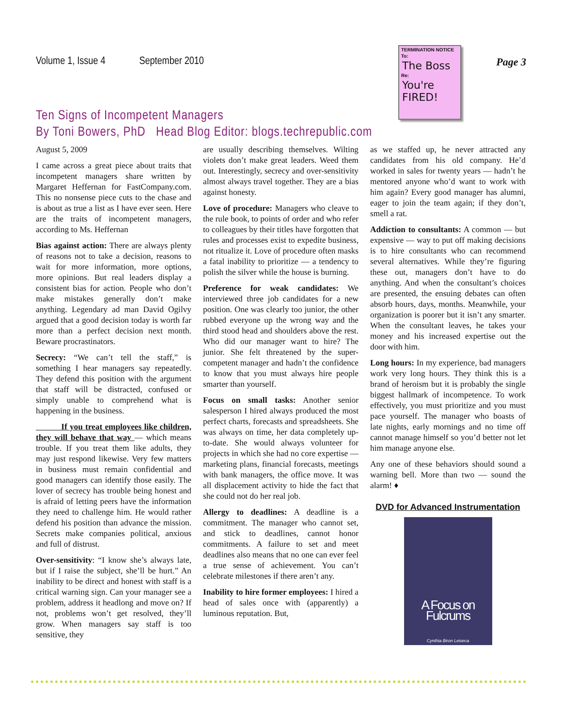Volume 1, Issue 4 September 2010 Page 3
TERMINATION NOTICE
To:
The Boss
Re:
You're FIRED!
Ten Signs of Incompetent Managers
By Toni Bowers, PhD Head Blog Editor: blogs.techrepublic.com
August 5, 2009
I came across a great piece about traits that incompetent managers share written by Margaret Heffernan for FastCompany.com. This no nonsense piece cuts to the chase and is about as true a list as I have ever seen. Here are the traits of incompetent managers, according to Ms. Heffernan
Bias against action: There are always plenty of reasons not to take a decision, reasons to wait for more information, more options, more opinions. But real leaders display a consistent bias for action. People who don’t make mistakes generally don’t make anything. Legendary ad man David Ogilvy argued that a good decision today is worth far more than a perfect decision next month. Beware procrastinators.
Secrecy: “We can’t tell the staff,” is something I hear managers say repeatedly. They defend this position with the argument that staff will be distracted, confused or simply unable to comprehend what is happening in the business.
If you treat employees like children, they will behave that way — which means trouble. If you treat them like adults, they may just respond likewise. Very few matters in business must remain confidential and good managers can identify those easily. The lover of secrecy has trouble being honest and is afraid of letting peers have the information they need to challenge him. He would rather defend his position than advance the mission. Secrets make companies political, anxious and full of distrust.
Over-sensitivity: “I know she’s always late, but if I raise the subject, she’ll be hurt.” An inability to be direct and honest with staff is a critical warning sign. Can your manager see a problem, address it headlong and move on? If not, problems won’t get resolved, they’ll grow. When managers say staff is too sensitive, they
are usually describing themselves. Wilting violets don’t make great leaders. Weed them out. Interestingly, secrecy and over-sensitivity almost always travel together. They are a bias against honesty.
Love of procedure: Managers who cleave to the rule book, to points of order and who refer to colleagues by their titles have forgotten that rules and processes exist to expedite business, not ritualize it. Love of procedure often masks a fatal inability to prioritize — a tendency to polish the silver while the house is burning.
Preference for weak candidates: We interviewed three job candidates for a new position. One was clearly too junior, the other rubbed everyone up the wrong way and the third stood head and shoulders above the rest. Who did our manager want to hire? The junior. She felt threatened by the super-competent manager and hadn’t the confidence to know that you must always hire people smarter than yourself.
Focus on small tasks: Another senior salesperson I hired always produced the most perfect charts, forecasts and spreadsheets. She was always on time, her data completely up-to-date. She would always volunteer for projects in which she had no core expertise — marketing plans, financial forecasts, meetings with bank managers, the office move. It was all displacement activity to hide the fact that she could not do her real job.
Allergy to deadlines: A deadline is a commitment. The manager who cannot set, and stick to deadlines, cannot honor commitments. A failure to set and meet deadlines also means that no one can ever feel a true sense of achievement. You can’t celebrate milestones if there aren’t any.
Inability to hire former employees: I hired a head of sales once with (apparently) a luminous reputation. But,
as we staffed up, he never attracted any candidates from his old company. He’d worked in sales for twenty years — hadn’t he mentored anyone who’d want to work with him again? Every good manager has alumni, eager to join the team again; if they don’t, smell a rat.
Addiction to consultants: A common — but expensive — way to put off making decisions is to hire consultants who can recommend several alternatives. While they’re figuring these out, managers don’t have to do anything. And when the consultant’s choices are presented, the ensuing debates can often absorb hours, days, months. Meanwhile, your organization is poorer but it isn’t any smarter. When the consultant leaves, he takes your money and his increased expertise out the door with him.
Long hours: In my experience, bad managers work very long hours. They think this is a brand of heroism but it is probably the single biggest hallmark of incompetence. To work effectively, you must prioritize and you must pace yourself. The manager who boasts of late nights, early mornings and no time off cannot manage himself so you’d better not let him manage anyone else.
Any one of these behaviors should sound a warning bell. More than two — sound the alarm! ♦
DVD for Advanced Instrumentation
A Focus on Fulcrums
Cynthia Biron Leiseca